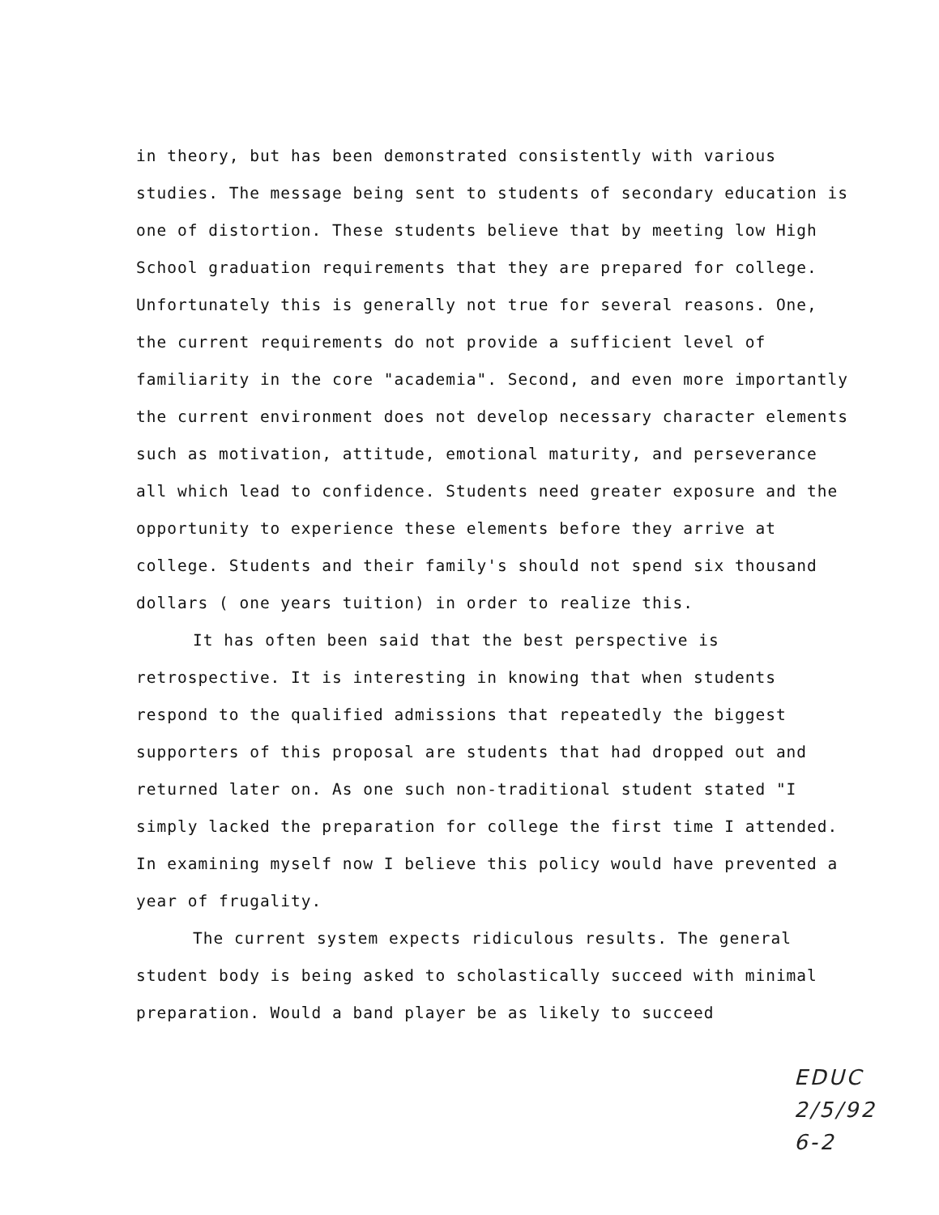in theory, but has been demonstrated consistently with various studies. The message being sent to students of secondary education is one of distortion. These students believe that by meeting low High School graduation requirements that they are prepared for college. Unfortunately this is generally not true for several reasons. One, the current requirements do not provide a sufficient level of familiarity in the core "academia". Second, and even more importantly the current environment does not develop necessary character elements such as motivation, attitude, emotional maturity, and perseverance all which lead to confidence. Students need greater exposure and the opportunity to experience these elements before they arrive at college. Students and their family's should not spend six thousand dollars ( one years tuition) in order to realize this.
It has often been said that the best perspective is retrospective. It is interesting in knowing that when students respond to the qualified admissions that repeatedly the biggest supporters of this proposal are students that had dropped out and returned later on. As one such non-traditional student stated "I simply lacked the preparation for college the first time I attended. In examining myself now I believe this policy would have prevented a year of frugality.
The current system expects ridiculous results. The general student body is being asked to scholastically succeed with minimal preparation. Would a band player be as likely to succeed
EDUC
2/5/92
6-2